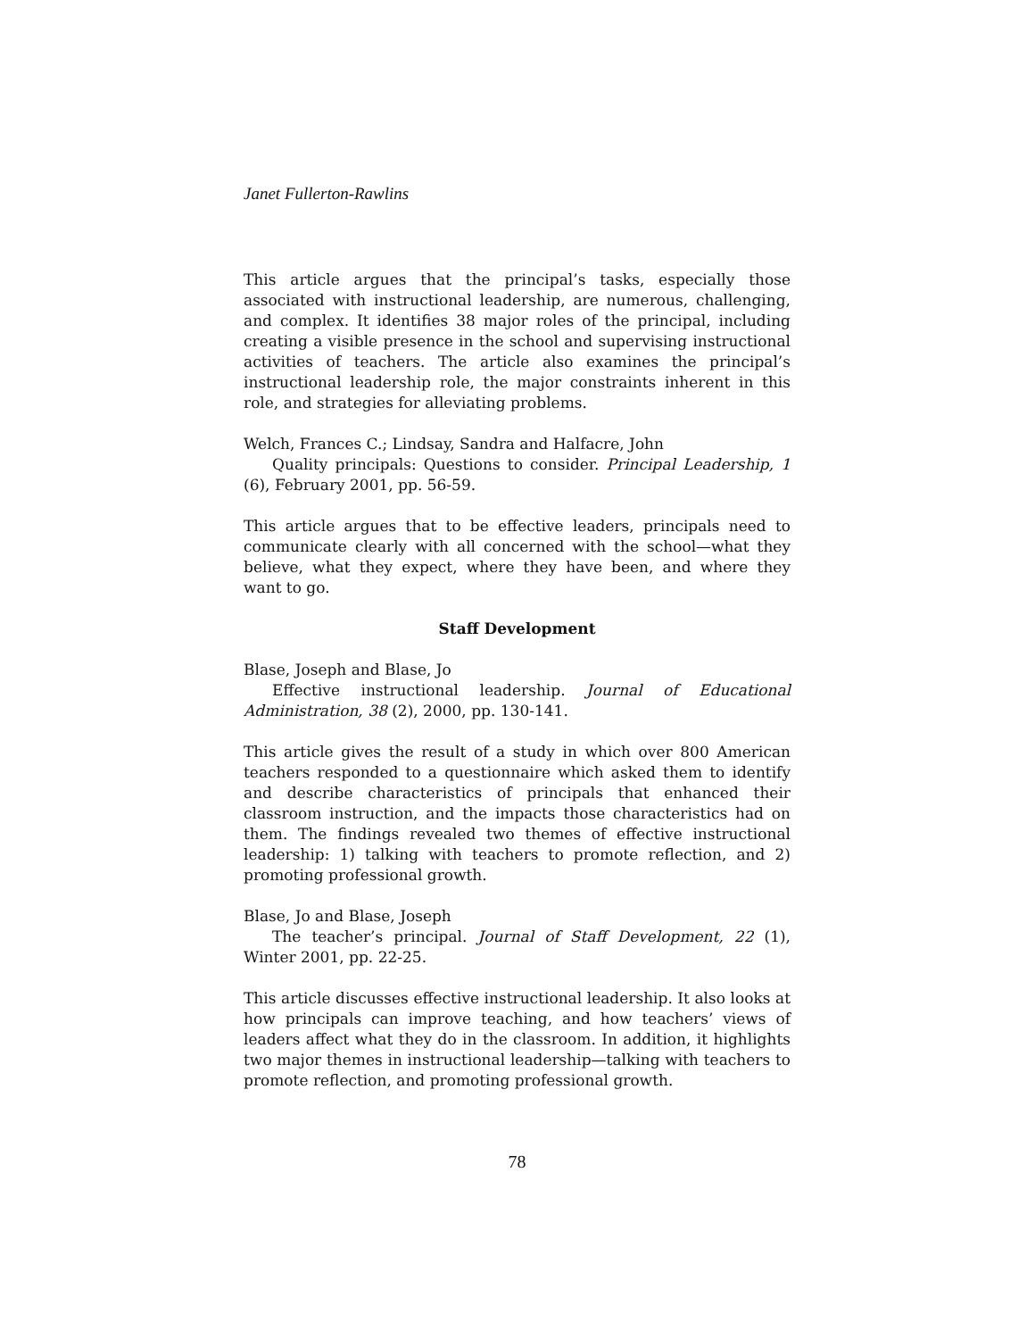Janet Fullerton-Rawlins
This article argues that the principal’s tasks, especially those associated with instructional leadership, are numerous, challenging, and complex. It identifies 38 major roles of the principal, including creating a visible presence in the school and supervising instructional activities of teachers. The article also examines the principal’s instructional leadership role, the major constraints inherent in this role, and strategies for alleviating problems.
Welch, Frances C.; Lindsay, Sandra and Halfacre, John
Quality principals: Questions to consider. Principal Leadership, 1 (6), February 2001, pp. 56-59.
This article argues that to be effective leaders, principals need to communicate clearly with all concerned with the school—what they believe, what they expect, where they have been, and where they want to go.
Staff Development
Blase, Joseph and Blase, Jo
Effective instructional leadership. Journal of Educational Administration, 38 (2), 2000, pp. 130-141.
This article gives the result of a study in which over 800 American teachers responded to a questionnaire which asked them to identify and describe characteristics of principals that enhanced their classroom instruction, and the impacts those characteristics had on them. The findings revealed two themes of effective instructional leadership: 1) talking with teachers to promote reflection, and 2) promoting professional growth.
Blase, Jo and Blase, Joseph
The teacher’s principal. Journal of Staff Development, 22 (1), Winter 2001, pp. 22-25.
This article discusses effective instructional leadership. It also looks at how principals can improve teaching, and how teachers’ views of leaders affect what they do in the classroom. In addition, it highlights two major themes in instructional leadership—talking with teachers to promote reflection, and promoting professional growth.
78